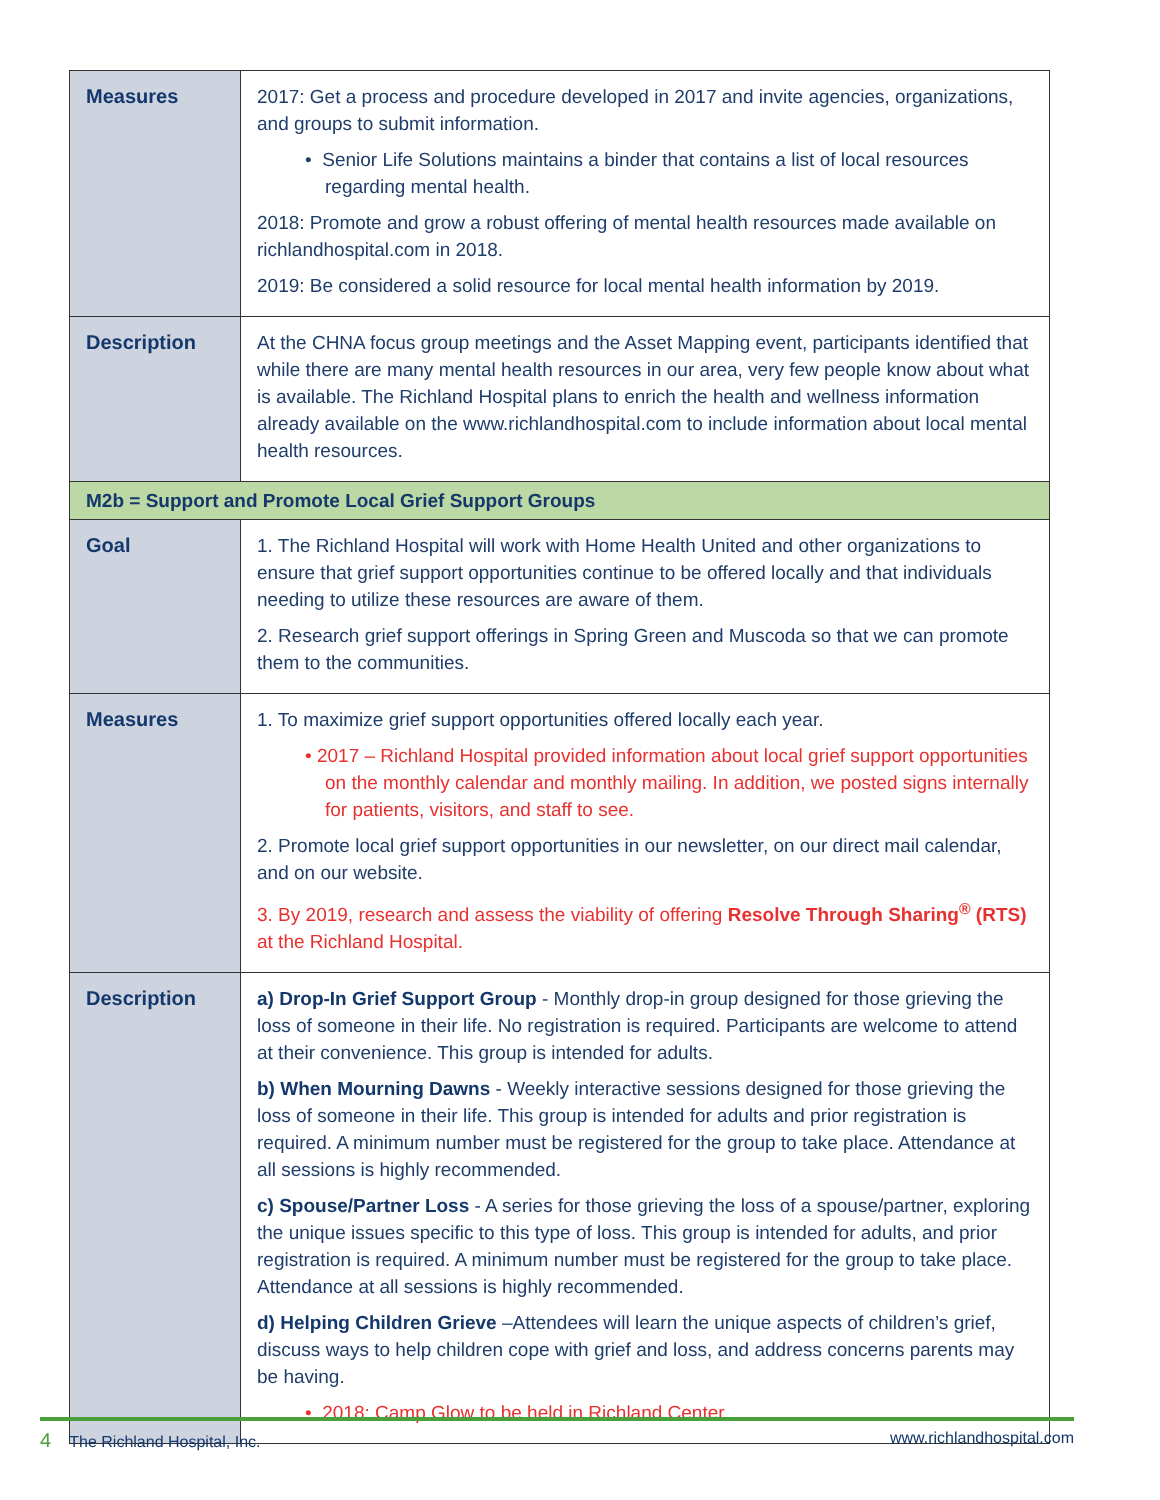| Measures | 2017: Get a process and procedure developed in 2017 and invite agencies, organizations, and groups to submit information. • Senior Life Solutions maintains a binder that contains a list of local resources regarding mental health. 2018: Promote and grow a robust offering of mental health resources made available on richlandhospital.com in 2018. 2019: Be considered a solid resource for local mental health information by 2019. |
| Description | At the CHNA focus group meetings and the Asset Mapping event, participants identified that while there are many mental health resources in our area, very few people know about what is available. The Richland Hospital plans to enrich the health and wellness information already available on the www.richlandhospital.com to include information about local mental health resources. |
| M2b = Support and Promote Local Grief Support Groups | |
| Goal | 1. The Richland Hospital will work with Home Health United and other organizations to ensure that grief support opportunities continue to be offered locally and that individuals needing to utilize these resources are aware of them. 2. Research grief support offerings in Spring Green and Muscoda so that we can promote them to the communities. |
| Measures | 1. To maximize grief support opportunities offered locally each year. • 2017 – Richland Hospital provided information about local grief support opportunities on the monthly calendar and monthly mailing. In addition, we posted signs internally for patients, visitors, and staff to see. 2. Promote local grief support opportunities in our newsletter, on our direct mail calendar, and on our website. 3. By 2019, research and assess the viability of offering Resolve Through Sharing<sup>®</sup> (RTS) at the Richland Hospital. |
| Description | a) Drop-In Grief Support Group - Monthly drop-in group designed for those grieving the loss of someone in their life. No registration is required. Participants are welcome to attend at their convenience. This group is intended for adults. b) When Mourning Dawns - Weekly interactive sessions designed for those grieving the loss of someone in their life. This group is intended for adults and prior registration is required. A minimum number must be registered for the group to take place. Attendance at all sessions is highly recommended. c) Spouse/Partner Loss - A series for those grieving the loss of a spouse/partner, exploring the unique issues specific to this type of loss. This group is intended for adults, and prior registration is required. A minimum number must be registered for the group to take place. Attendance at all sessions is highly recommended. d) Helping Children Grieve –Attendees will learn the unique aspects of children’s grief, discuss ways to help children cope with grief and loss, and address concerns parents may be having. • 2018: Camp Glow to be held in Richland Center. |
4 The Richland Hospital, Inc. www.richlandhospital.com